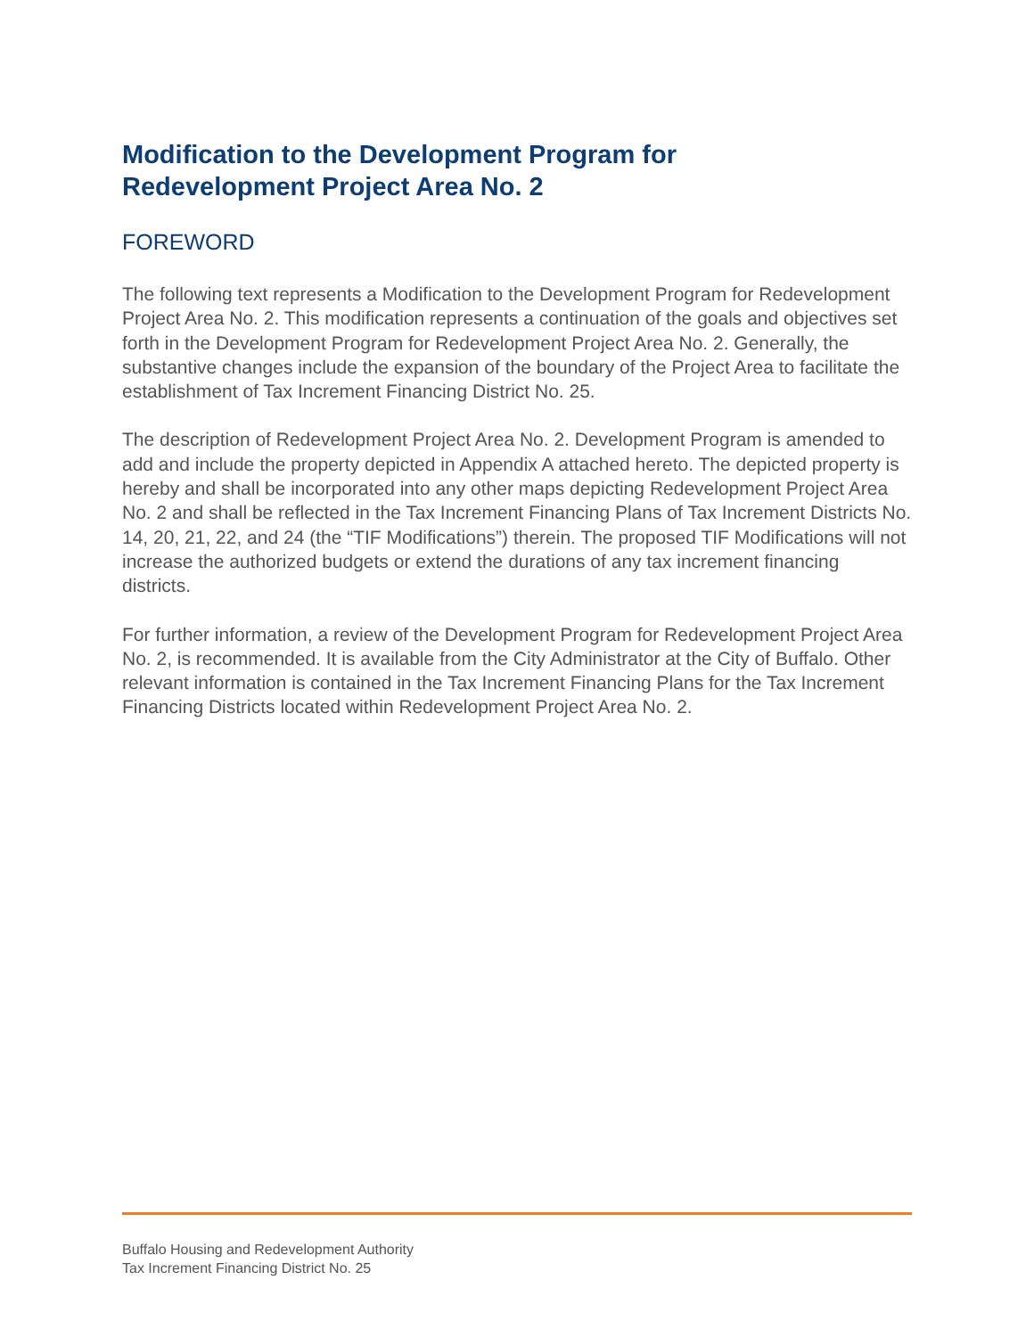Modification to the Development Program for
Redevelopment Project Area No. 2
FOREWORD
The following text represents a Modification to the Development Program for Redevelopment Project Area No. 2. This modification represents a continuation of the goals and objectives set forth in the Development Program for Redevelopment Project Area No. 2. Generally, the substantive changes include the expansion of the boundary of the Project Area to facilitate the establishment of Tax Increment Financing District No. 25.
The description of Redevelopment Project Area No. 2. Development Program is amended to add and include the property depicted in Appendix A attached hereto. The depicted property is hereby and shall be incorporated into any other maps depicting Redevelopment Project Area No. 2 and shall be reflected in the Tax Increment Financing Plans of Tax Increment Districts No. 14, 20, 21, 22, and 24 (the “TIF Modifications”) therein. The proposed TIF Modifications will not increase the authorized budgets or extend the durations of any tax increment financing districts.
For further information, a review of the Development Program for Redevelopment Project Area No. 2, is recommended. It is available from the City Administrator at the City of Buffalo. Other relevant information is contained in the Tax Increment Financing Plans for the Tax Increment Financing Districts located within Redevelopment Project Area No. 2.
Buffalo Housing and Redevelopment Authority
Tax Increment Financing District No. 25